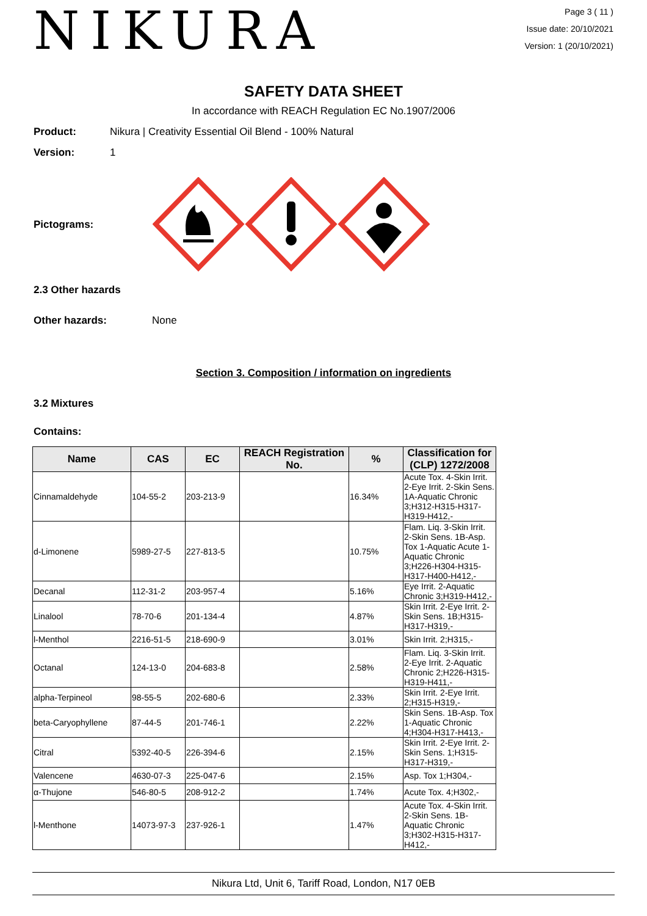NIKURA
Page 3 ( 11 )
Issue date: 20/10/2021
Version: 1 (20/10/2021)
SAFETY DATA SHEET
In accordance with REACH Regulation EC No.1907/2006
Product: Nikura | Creativity Essential Oil Blend - 100% Natural
Version: 1
Pictograms:
2.3 Other hazards
Other hazards: None
Section 3. Composition / information on ingredients
3.2 Mixtures
Contains:
| Name | CAS | EC | REACH Registration No. | % | Classification for (CLP) 1272/2008 |
| --- | --- | --- | --- | --- | --- |
| Cinnamaldehyde | 104-55-2 | 203-213-9 | | 16.34% | Acute Tox. 4-Skin Irrit. 2-Eye Irrit. 2-Skin Sens. 1A-Aquatic Chronic 3;H312-H315-H317-H319-H412,- |
| d-Limonene | 5989-27-5 | 227-813-5 | | 10.75% | Flam. Liq. 3-Skin Irrit. 2-Skin Sens. 1B-Asp. Tox 1-Aquatic Acute 1-Aquatic Chronic 3;H226-H304-H315-H317-H400-H412,- |
| Decanal | 112-31-2 | 203-957-4 | | 5.16% | Eye Irrit. 2-Aquatic Chronic 3;H319-H412,- |
| Linalool | 78-70-6 | 201-134-4 | | 4.87% | Skin Irrit. 2-Eye Irrit. 2-Skin Sens. 1B;H315-H317-H319,- |
| l-Menthol | 2216-51-5 | 218-690-9 | | 3.01% | Skin Irrit. 2;H315,- |
| Octanal | 124-13-0 | 204-683-8 | | 2.58% | Flam. Liq. 3-Skin Irrit. 2-Eye Irrit. 2-Aquatic Chronic 2;H226-H315-H319-H411,- |
| alpha-Terpineol | 98-55-5 | 202-680-6 | | 2.33% | Skin Irrit. 2-Eye Irrit. 2;H315-H319,- |
| beta-Caryophyllene | 87-44-5 | 201-746-1 | | 2.22% | Skin Sens. 1B-Asp. Tox 1-Aquatic Chronic 4;H304-H317-H413,- |
| Citral | 5392-40-5 | 226-394-6 | | 2.15% | Skin Irrit. 2-Eye Irrit. 2-Skin Sens. 1;H315-H317-H319,- |
| Valencene | 4630-07-3 | 225-047-6 | | 2.15% | Asp. Tox 1;H304,- |
| α-Thujone | 546-80-5 | 208-912-2 | | 1.74% | Acute Tox. 4;H302,- |
| l-Menthone | 14073-97-3 | 237-926-1 | | 1.47% | Acute Tox. 4-Skin Irrit. 2-Skin Sens. 1B-Aquatic Chronic 3;H302-H315-H317-H412,- |
Nikura Ltd, Unit 6, Tariff Road, London, N17 0EB